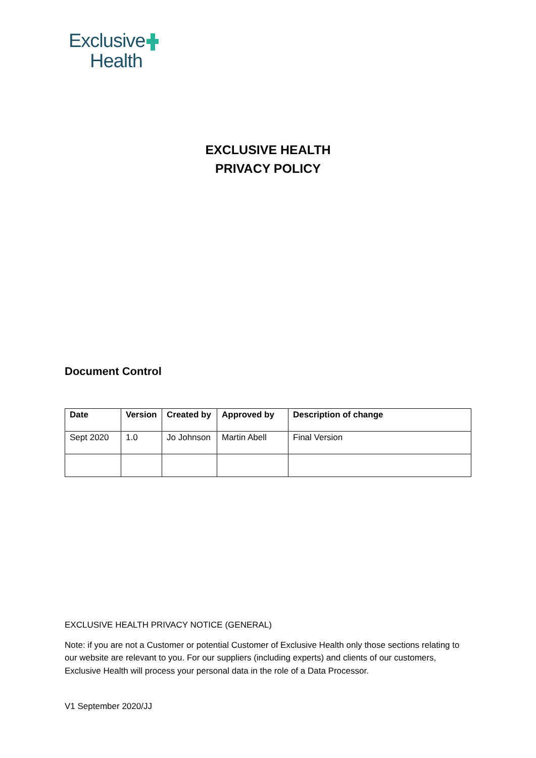Exclusive
Health
EXCLUSIVE HEALTH
PRIVACY POLICY
Document Control
| Date | Version | Created by | Approved by | Description of change |
| --- | --- | --- | --- | --- |
| Sept 2020 | 1.0 | Jo Johnson | Martin Abell | Final Version |
EXCLUSIVE HEALTH PRIVACY NOTICE (GENERAL)
Note: if you are not a Customer or potential Customer of Exclusive Health only those sections relating to our website are relevant to you. For our suppliers (including experts) and clients of our customers, Exclusive Health will process your personal data in the role of a Data Processor.
V1 September 2020/JJ